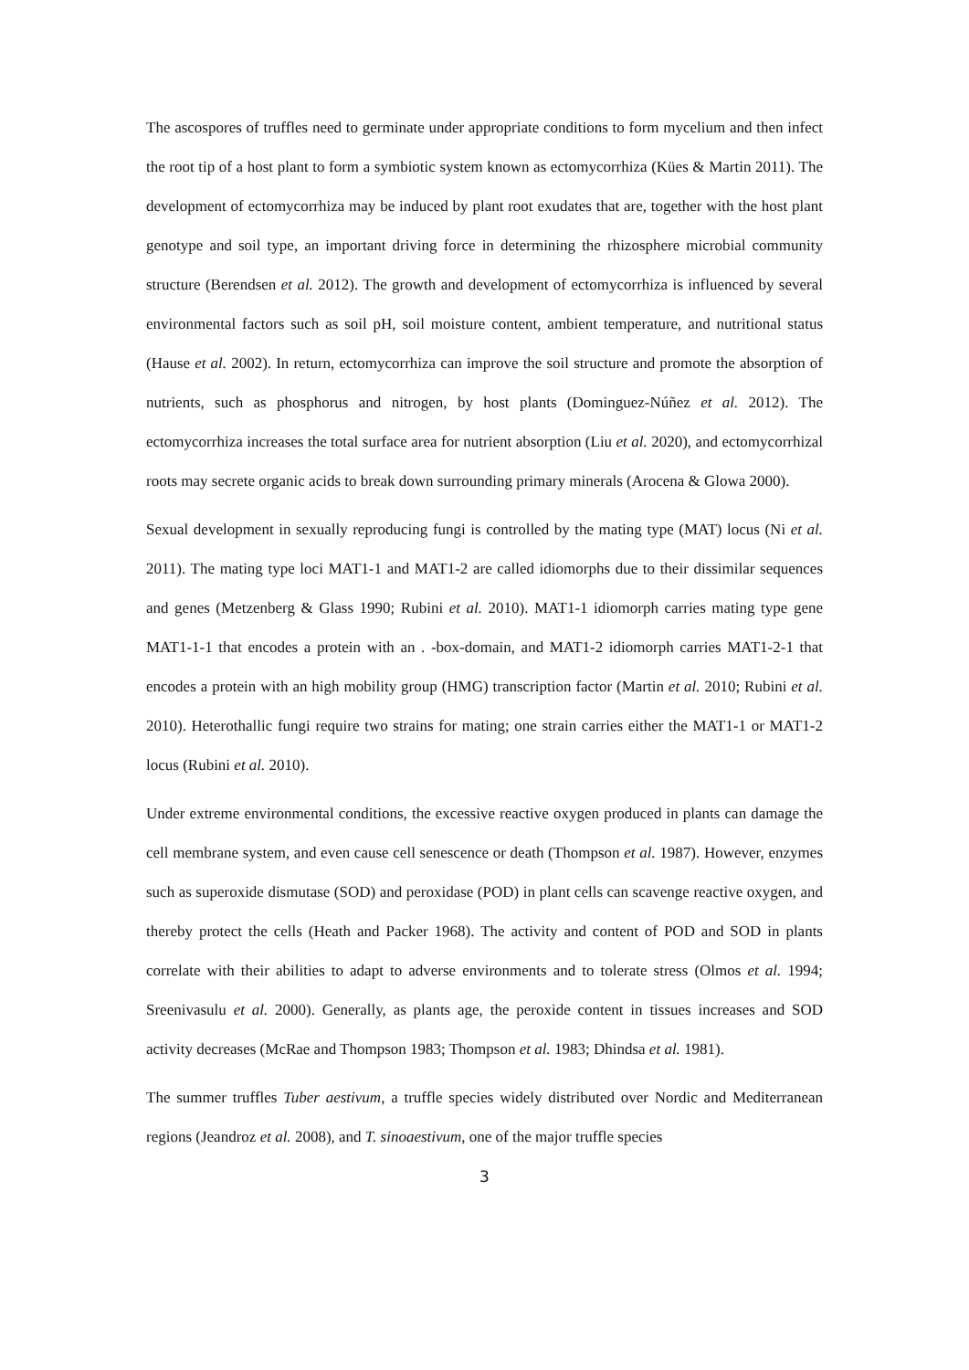The ascospores of truffles need to germinate under appropriate conditions to form mycelium and then infect the root tip of a host plant to form a symbiotic system known as ectomycorrhiza (Kües & Martin 2011). The development of ectomycorrhiza may be induced by plant root exudates that are, together with the host plant genotype and soil type, an important driving force in determining the rhizosphere microbial community structure (Berendsen et al. 2012). The growth and development of ectomycorrhiza is influenced by several environmental factors such as soil pH, soil moisture content, ambient temperature, and nutritional status (Hause et al. 2002). In return, ectomycorrhiza can improve the soil structure and promote the absorption of nutrients, such as phosphorus and nitrogen, by host plants (Dominguez-Núñez et al. 2012). The ectomycorrhiza increases the total surface area for nutrient absorption (Liu et al. 2020), and ectomycorrhizal roots may secrete organic acids to break down surrounding primary minerals (Arocena & Glowa 2000).
Sexual development in sexually reproducing fungi is controlled by the mating type (MAT) locus (Ni et al. 2011). The mating type loci MAT1-1 and MAT1-2 are called idiomorphs due to their dissimilar sequences and genes (Metzenberg & Glass 1990; Rubini et al. 2010). MAT1-1 idiomorph carries mating type gene MAT1-1-1 that encodes a protein with an . -box-domain, and MAT1-2 idiomorph carries MAT1-2-1 that encodes a protein with an high mobility group (HMG) transcription factor (Martin et al. 2010; Rubini et al. 2010). Heterothallic fungi require two strains for mating; one strain carries either the MAT1-1 or MAT1-2 locus (Rubini et al. 2010).
Under extreme environmental conditions, the excessive reactive oxygen produced in plants can damage the cell membrane system, and even cause cell senescence or death (Thompson et al. 1987). However, enzymes such as superoxide dismutase (SOD) and peroxidase (POD) in plant cells can scavenge reactive oxygen, and thereby protect the cells (Heath and Packer 1968). The activity and content of POD and SOD in plants correlate with their abilities to adapt to adverse environments and to tolerate stress (Olmos et al. 1994; Sreenivasulu et al. 2000). Generally, as plants age, the peroxide content in tissues increases and SOD activity decreases (McRae and Thompson 1983; Thompson et al. 1983; Dhindsa et al. 1981).
The summer truffles Tuber aestivum, a truffle species widely distributed over Nordic and Mediterranean regions (Jeandroz et al. 2008), and T. sinoaestivum, one of the major truffle species
3